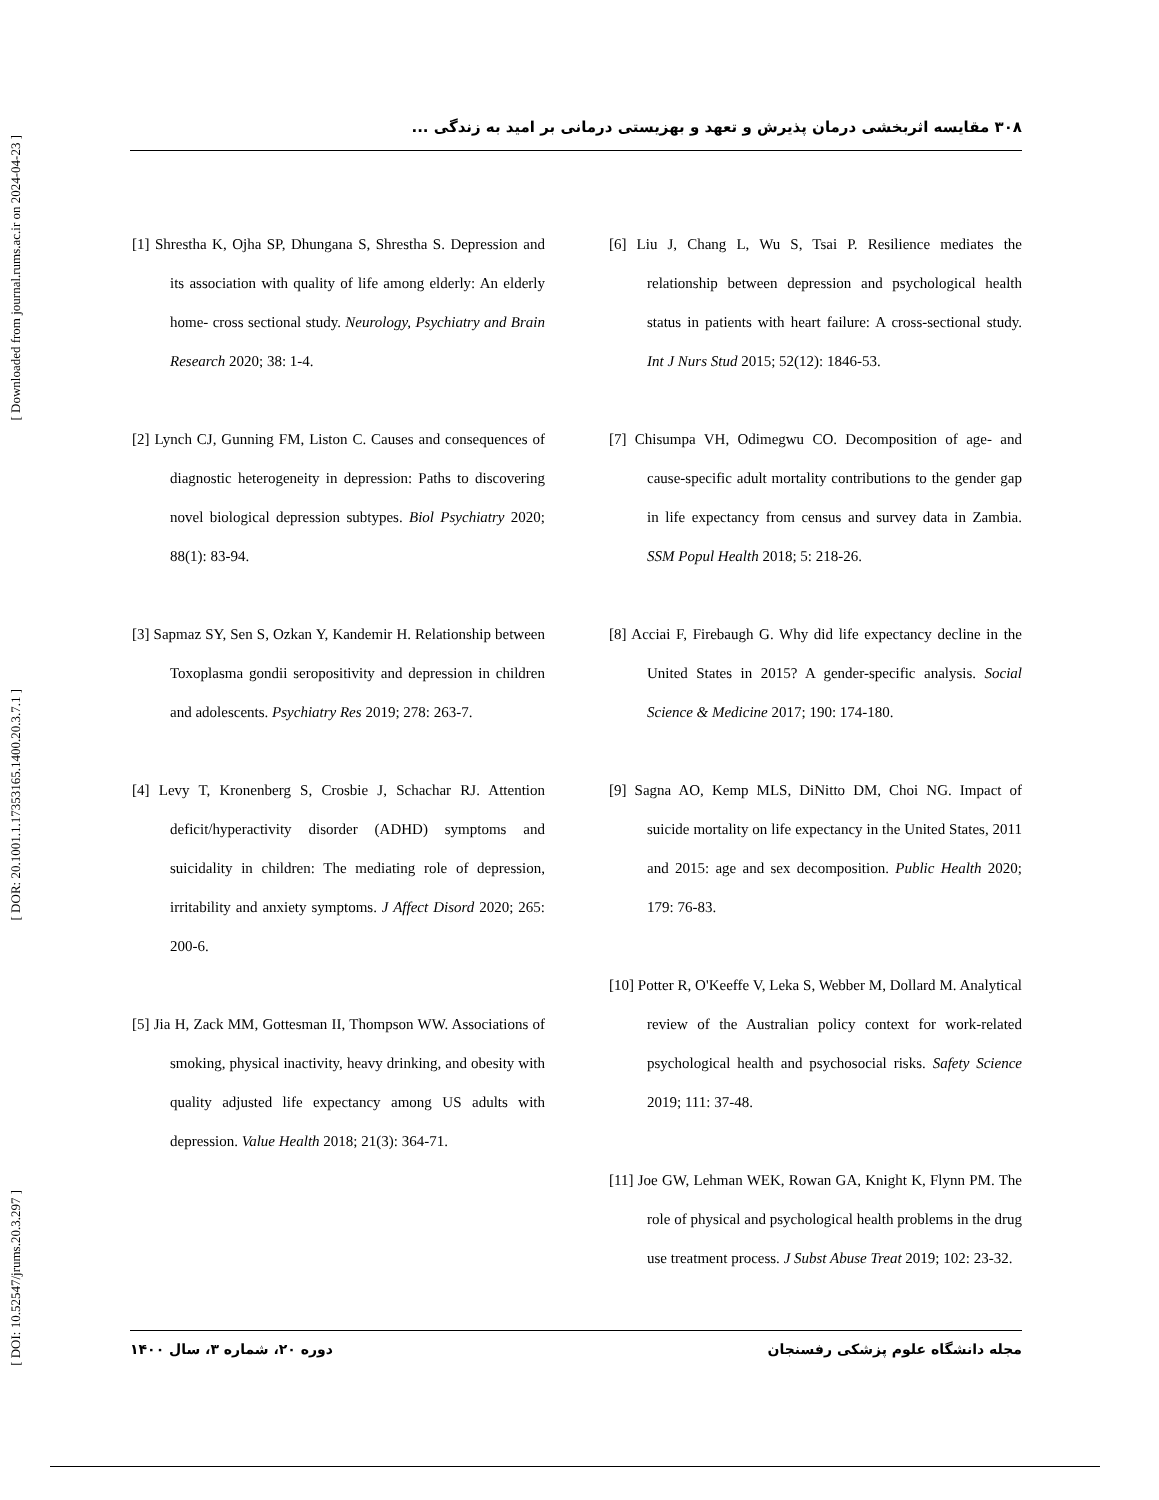[ Downloaded from journal.rums.ac.ir on 2024-04-23 ]
[ DOR: 20.1001.1.17353165.1400.20.3.7.1 ]
[ DOI: 10.52547/jrums.20.3.297 ]
۳۰۸ مقایسه اثربخشی درمان پذیرش و تعهد و بهزیستی درمانی بر امید به زندگی ...
[1] Shrestha K, Ojha SP, Dhungana S, Shrestha S. Depression and its association with quality of life among elderly: An elderly home- cross sectional study. Neurology, Psychiatry and Brain Research 2020; 38: 1-4.
[2] Lynch CJ, Gunning FM, Liston C. Causes and consequences of diagnostic heterogeneity in depression: Paths to discovering novel biological depression subtypes. Biol Psychiatry 2020; 88(1): 83-94.
[3] Sapmaz SY, Sen S, Ozkan Y, Kandemir H. Relationship between Toxoplasma gondii seropositivity and depression in children and adolescents. Psychiatry Res 2019; 278: 263-7.
[4] Levy T, Kronenberg S, Crosbie J, Schachar RJ. Attention deficit/hyperactivity disorder (ADHD) symptoms and suicidality in children: The mediating role of depression, irritability and anxiety symptoms. J Affect Disord 2020; 265: 200-6.
[5] Jia H, Zack MM, Gottesman II, Thompson WW. Associations of smoking, physical inactivity, heavy drinking, and obesity with quality adjusted life expectancy among US adults with depression. Value Health 2018; 21(3): 364-71.
[6] Liu J, Chang L, Wu S, Tsai P. Resilience mediates the relationship between depression and psychological health status in patients with heart failure: A cross-sectional study. Int J Nurs Stud 2015; 52(12): 1846-53.
[7] Chisumpa VH, Odimegwu CO. Decomposition of age- and cause-specific adult mortality contributions to the gender gap in life expectancy from census and survey data in Zambia. SSM Popul Health 2018; 5: 218-26.
[8] Acciai F, Firebaugh G. Why did life expectancy decline in the United States in 2015? A gender-specific analysis. Social Science & Medicine 2017; 190: 174-180.
[9] Sagna AO, Kemp MLS, DiNitto DM, Choi NG. Impact of suicide mortality on life expectancy in the United States, 2011 and 2015: age and sex decomposition. Public Health 2020; 179: 76-83.
[10] Potter R, O'Keeffe V, Leka S, Webber M, Dollard M. Analytical review of the Australian policy context for work-related psychological health and psychosocial risks. Safety Science 2019; 111: 37-48.
[11] Joe GW, Lehman WEK, Rowan GA, Knight K, Flynn PM. The role of physical and psychological health problems in the drug use treatment process. J Subst Abuse Treat 2019; 102: 23-32.
مجله دانشگاه علوم پزشکی رفسنجان دوره ۲۰، شماره ۳، سال ۱۴۰۰